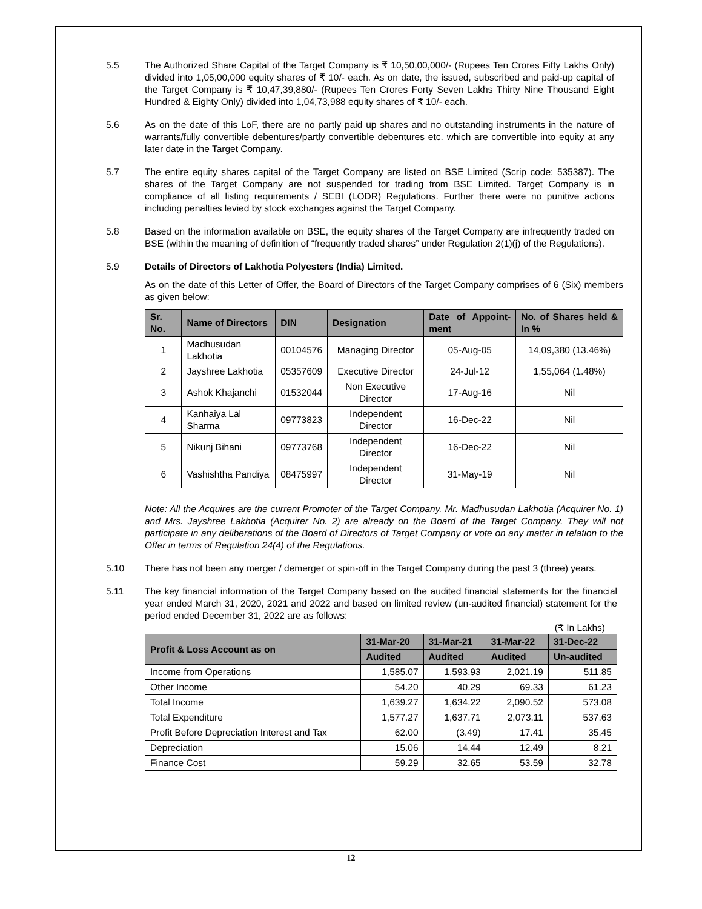5.5 The Authorized Share Capital of the Target Company is ₹ 10,50,00,000/- (Rupees Ten Crores Fifty Lakhs Only) divided into 1,05,00,000 equity shares of ₹ 10/- each. As on date, the issued, subscribed and paid-up capital of the Target Company is ₹ 10,47,39,880/- (Rupees Ten Crores Forty Seven Lakhs Thirty Nine Thousand Eight Hundred & Eighty Only) divided into 1,04,73,988 equity shares of ₹ 10/- each.
5.6 As on the date of this LoF, there are no partly paid up shares and no outstanding instruments in the nature of warrants/fully convertible debentures/partly convertible debentures etc. which are convertible into equity at any later date in the Target Company.
5.7 The entire equity shares capital of the Target Company are listed on BSE Limited (Scrip code: 535387). The shares of the Target Company are not suspended for trading from BSE Limited. Target Company is in compliance of all listing requirements / SEBI (LODR) Regulations. Further there were no punitive actions including penalties levied by stock exchanges against the Target Company.
5.8 Based on the information available on BSE, the equity shares of the Target Company are infrequently traded on BSE (within the meaning of definition of “frequently traded shares” under Regulation 2(1)(j) of the Regulations).
5.9 Details of Directors of Lakhotia Polyesters (India) Limited.
As on the date of this Letter of Offer, the Board of Directors of the Target Company comprises of 6 (Six) members as given below:
| Sr. No. | Name of Directors | DIN | Designation | Date of Appoint-ment | No. of Shares held & In % |
| --- | --- | --- | --- | --- | --- |
| 1 | Madhusudan Lakhotia | 00104576 | Managing Director | 05-Aug-05 | 14,09,380 (13.46%) |
| 2 | Jayshree Lakhotia | 05357609 | Executive Director | 24-Jul-12 | 1,55,064 (1.48%) |
| 3 | Ashok Khajanchi | 01532044 | Non Executive Director | 17-Aug-16 | Nil |
| 4 | Kanhaiya Lal Sharma | 09773823 | Independent Director | 16-Dec-22 | Nil |
| 5 | Nikunj Bihani | 09773768 | Independent Director | 16-Dec-22 | Nil |
| 6 | Vashishtha Pandiya | 08475997 | Independent Director | 31-May-19 | Nil |
Note: All the Acquires are the current Promoter of the Target Company. Mr. Madhusudan Lakhotia (Acquirer No. 1) and Mrs. Jayshree Lakhotia (Acquirer No. 2) are already on the Board of the Target Company. They will not participate in any deliberations of the Board of Directors of Target Company or vote on any matter in relation to the Offer in terms of Regulation 24(4) of the Regulations.
5.10 There has not been any merger / demerger or spin-off in the Target Company during the past 3 (three) years.
5.11 The key financial information of the Target Company based on the audited financial statements for the financial year ended March 31, 2020, 2021 and 2022 and based on limited review (un-audited financial) statement for the period ended December 31, 2022 are as follows:
(₹ In Lakhs)
| Profit & Loss Account as on | 31-Mar-20 | 31-Mar-21 | 31-Mar-22 | 31-Dec-22 |
| --- | --- | --- | --- | --- |
| | Audited | Audited | Audited | Un-audited |
| Income from Operations | 1,585.07 | 1,593.93 | 2,021.19 | 511.85 |
| Other Income | 54.20 | 40.29 | 69.33 | 61.23 |
| Total Income | 1,639.27 | 1,634.22 | 2,090.52 | 573.08 |
| Total Expenditure | 1,577.27 | 1,637.71 | 2,073.11 | 537.63 |
| Profit Before Depreciation Interest and Tax | 62.00 | (3.49) | 17.41 | 35.45 |
| Depreciation | 15.06 | 14.44 | 12.49 | 8.21 |
| Finance Cost | 59.29 | 32.65 | 53.59 | 32.78 |
12